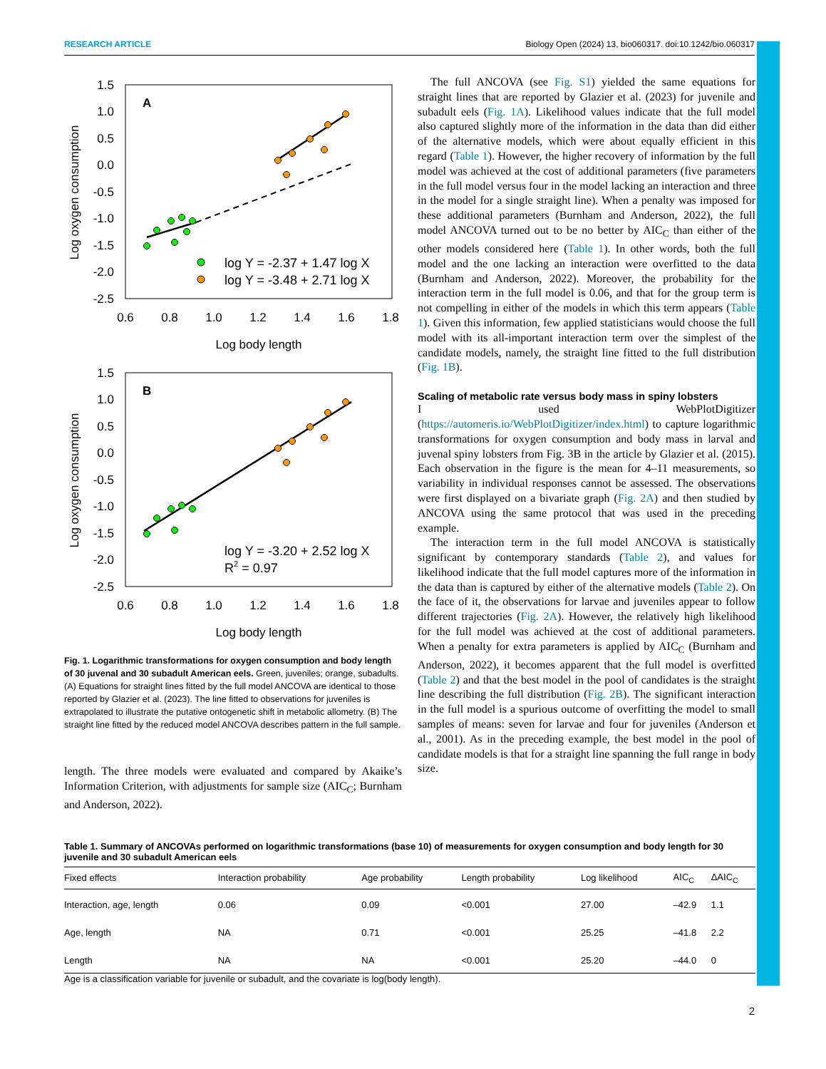RESEARCH ARTICLE Biology Open (2024) 13, bio060317. doi:10.1242/bio.060317
A
1.5
1.0
0.5
0.0
-0.5
-1.0
-1.5
-2.0
-2.5
0.6
0.8
1.0
1.2
1.4
1.6
1.8
Log body length
Log oxygen consumption
log Y = -2.37 + 1.47 log X
log Y = -3.48 + 2.71 log X
B
1.5
1.0
0.5
0.0
-0.5
-1.0
-1.5
-2.0
-2.5
0.6
0.8
1.0
1.2
1.4
1.6
1.8
Log body length
Log oxygen consumption
log Y = -3.20 + 2.52 log X
R2 = 0.97
Fig. 1. Logarithmic transformations for oxygen consumption and body length of 30 juvenal and 30 subadult American eels. Green, juveniles; orange, subadults. (A) Equations for straight lines fitted by the full model ANCOVA are identical to those reported by Glazier et al. (2023). The line fitted to observations for juveniles is extrapolated to illustrate the putative ontogenetic shift in metabolic allometry. (B) The straight line fitted by the reduced model ANCOVA describes pattern in the full sample.
length. The three models were evaluated and compared by Akaike’s Information Criterion, with adjustments for sample size (AIC<sub>C</sub>; Burnham and Anderson, 2022).
The full ANCOVA (see Fig. S1) yielded the same equations for straight lines that are reported by Glazier et al. (2023) for juvenile and subadult eels (Fig. 1A). Likelihood values indicate that the full model also captured slightly more of the information in the data than did either of the alternative models, which were about equally efficient in this regard (Table 1). However, the higher recovery of information by the full model was achieved at the cost of additional parameters (five parameters in the full model versus four in the model lacking an interaction and three in the model for a single straight line). When a penalty was imposed for these additional parameters (Burnham and Anderson, 2022), the full model ANCOVA turned out to be no better by AIC<sub>C</sub> than either of the other models considered here (Table 1). In other words, both the full model and the one lacking an interaction were overfitted to the data (Burnham and Anderson, 2022). Moreover, the probability for the interaction term in the full model is 0.06, and that for the group term is not compelling in either of the models in which this term appears (Table 1). Given this information, few applied statisticians would choose the full model with its all-important interaction term over the simplest of the candidate models, namely, the straight line fitted to the full distribution (Fig. 1B).
Scaling of metabolic rate versus body mass in spiny lobsters
I used WebPlotDigitizer (https://automeris.io/WebPlotDigitizer/index.html) to capture logarithmic transformations for oxygen consumption and body mass in larval and juvenal spiny lobsters from Fig. 3B in the article by Glazier et al. (2015). Each observation in the figure is the mean for 4–11 measurements, so variability in individual responses cannot be assessed. The observations were first displayed on a bivariate graph (Fig. 2A) and then studied by ANCOVA using the same protocol that was used in the preceding example.
The interaction term in the full model ANCOVA is statistically significant by contemporary standards (Table 2), and values for likelihood indicate that the full model captures more of the information in the data than is captured by either of the alternative models (Table 2). On the face of it, the observations for larvae and juveniles appear to follow different trajectories (Fig. 2A). However, the relatively high likelihood for the full model was achieved at the cost of additional parameters. When a penalty for extra parameters is applied by AIC<sub>C</sub> (Burnham and Anderson, 2022), it becomes apparent that the full model is overfitted (Table 2) and that the best model in the pool of candidates is the straight line describing the full distribution (Fig. 2B). The significant interaction in the full model is a spurious outcome of overfitting the model to small samples of means: seven for larvae and four for juveniles (Anderson et al., 2001). As in the preceding example, the best model in the pool of candidate models is that for a straight line spanning the full range in body size.
Table 1. Summary of ANCOVAs performed on logarithmic transformations (base 10) of measurements for oxygen consumption and body length for 30 juvenile and 30 subadult American eels
| Fixed effects | Interaction probability | Age probability | Length probability | Log likelihood | AIC<sub>C</sub> | ΔAIC<sub>C</sub> |
| --- | --- | --- | --- | --- | --- | --- |
| Interaction, age, length | 0.06 | 0.09 | <0.001 | 27.00 | –42.9 | 1.1 |
| Age, length | NA | 0.71 | <0.001 | 25.25 | –41.8 | 2.2 |
| Length | NA | NA | <0.001 | 25.20 | –44.0 | 0 |
Age is a classification variable for juvenile or subadult, and the covariate is log(body length).
2